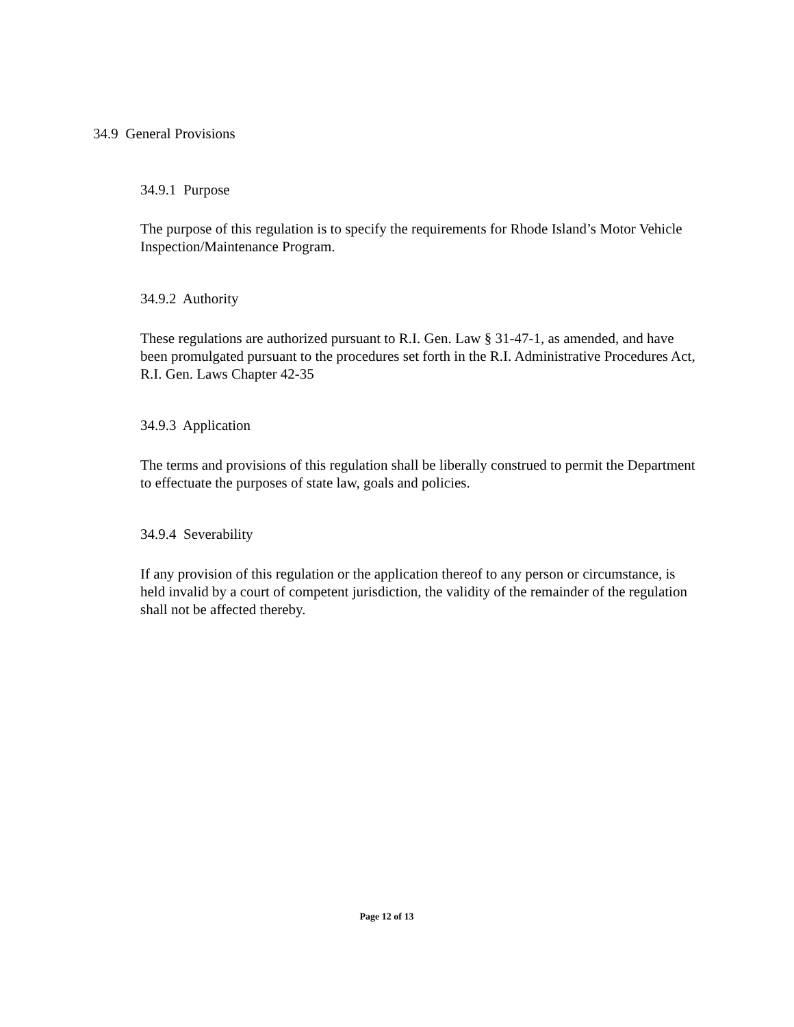34.9 General Provisions
34.9.1 Purpose
The purpose of this regulation is to specify the requirements for Rhode Island’s Motor Vehicle Inspection/Maintenance Program.
34.9.2 Authority
These regulations are authorized pursuant to R.I. Gen. Law § 31-47-1, as amended, and have been promulgated pursuant to the procedures set forth in the R.I. Administrative Procedures Act, R.I. Gen. Laws Chapter 42-35
34.9.3 Application
The terms and provisions of this regulation shall be liberally construed to permit the Department to effectuate the purposes of state law, goals and policies.
34.9.4 Severability
If any provision of this regulation or the application thereof to any person or circumstance, is held invalid by a court of competent jurisdiction, the validity of the remainder of the regulation shall not be affected thereby.
Page 12 of 13